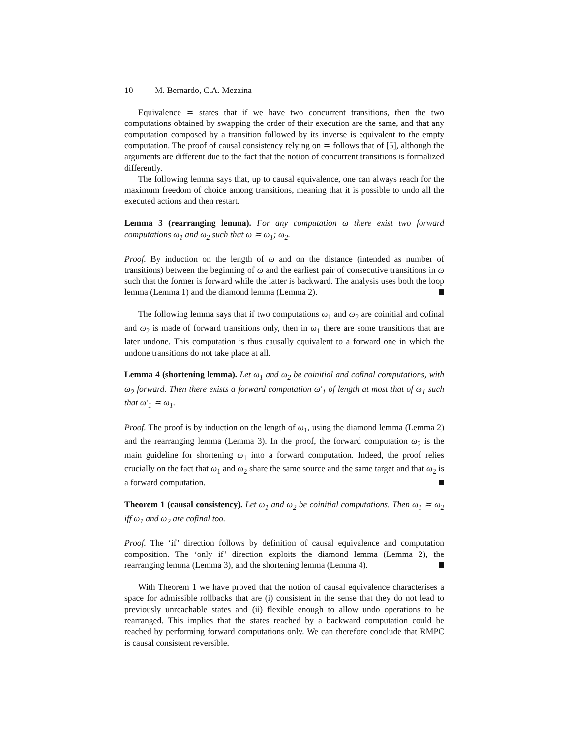10 M. Bernardo, C.A. Mezzina
Equivalence ≍ states that if we have two concurrent transitions, then the two computations obtained by swapping the order of their execution are the same, and that any computation composed by a transition followed by its inverse is equivalent to the empty computation. The proof of causal consistency relying on ≍ follows that of [5], although the arguments are different due to the fact that the notion of concurrent transitions is formalized differently.
The following lemma says that, up to causal equivalence, one can always reach for the maximum freedom of choice among transitions, meaning that it is possible to undo all the executed actions and then restart.
Lemma 3 (rearranging lemma). For any computation ω there exist two forward computations ω<sub>1</sub> and ω<sub>2</sub> such that ω ≍ ω<sub>1</sub>; ω<sub>2</sub>.
Proof. By induction on the length of ω and on the distance (intended as number of transitions) between the beginning of ω and the earliest pair of consecutive transitions in ω such that the former is forward while the latter is backward. The analysis uses both the loop lemma (Lemma 1) and the diamond lemma (Lemma 2).
The following lemma says that if two computations ω<sub>1</sub> and ω<sub>2</sub> are coinitial and cofinal and ω<sub>2</sub> is made of forward transitions only, then in ω<sub>1</sub> there are some transitions that are later undone. This computation is thus causally equivalent to a forward one in which the undone transitions do not take place at all.
Lemma 4 (shortening lemma). Let ω<sub>1</sub> and ω<sub>2</sub> be coinitial and cofinal computations, with ω<sub>2</sub> forward. Then there exists a forward computation ω′<sub>1</sub> of length at most that of ω<sub>1</sub> such that ω′<sub>1</sub> ≍ ω<sub>1</sub>.
Proof. The proof is by induction on the length of ω<sub>1</sub>, using the diamond lemma (Lemma 2) and the rearranging lemma (Lemma 3). In the proof, the forward computation ω<sub>2</sub> is the main guideline for shortening ω<sub>1</sub> into a forward computation. Indeed, the proof relies crucially on the fact that ω<sub>1</sub> and ω<sub>2</sub> share the same source and the same target and that ω<sub>2</sub> is a forward computation.
Theorem 1 (causal consistency). Let ω<sub>1</sub> and ω<sub>2</sub> be coinitial computations. Then ω<sub>1</sub> ≍ ω<sub>2</sub> iff ω<sub>1</sub> and ω<sub>2</sub> are cofinal too.
Proof. The ‘if’ direction follows by definition of causal equivalence and computation composition. The ‘only if’ direction exploits the diamond lemma (Lemma 2), the rearranging lemma (Lemma 3), and the shortening lemma (Lemma 4).
With Theorem 1 we have proved that the notion of causal equivalence characterises a space for admissible rollbacks that are (i) consistent in the sense that they do not lead to previously unreachable states and (ii) flexible enough to allow undo operations to be rearranged. This implies that the states reached by a backward computation could be reached by performing forward computations only. We can therefore conclude that RMPC is causal consistent reversible.